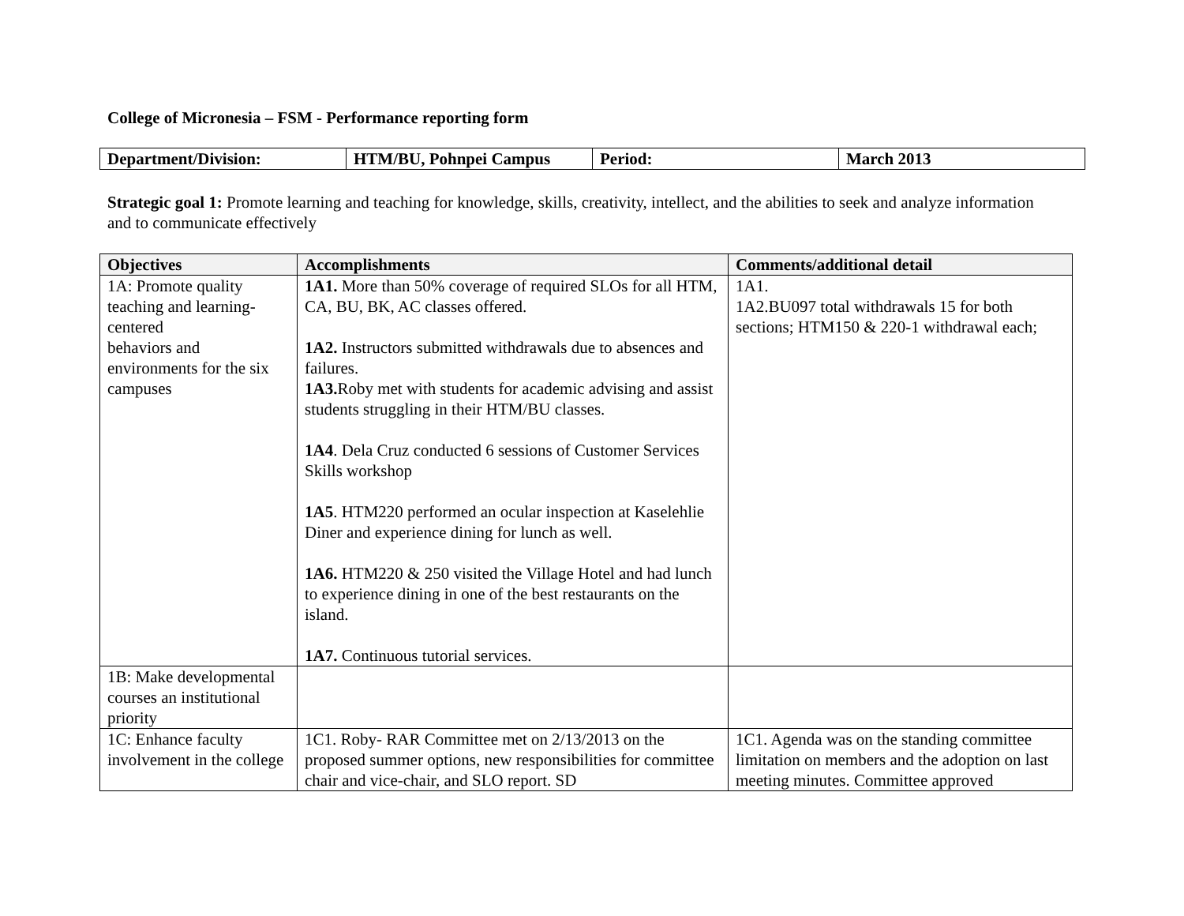College of Micronesia – FSM - Performance reporting form
| Department/Division: | HTM/BU, Pohnpei Campus | Period: | March 2013 |
Strategic goal 1: Promote learning and teaching for knowledge, skills, creativity, intellect, and the abilities to seek and analyze information and to communicate effectively
| Objectives | Accomplishments | Comments/additional detail |
| --- | --- | --- |
| 1A: Promote quality teaching and learning-centered behaviors and environments for the six campuses | 1A1. More than 50% coverage of required SLOs for all HTM, CA, BU, BK, AC classes offered. 1A2. Instructors submitted withdrawals due to absences and failures. 1A3. Roby met with students for academic advising and assist students struggling in their HTM/BU classes. 1A4 . Dela Cruz conducted 6 sessions of Customer Services Skills workshop 1A5 . HTM220 performed an ocular inspection at Kaselehlie Diner and experience dining for lunch as well. 1A6. HTM220 & 250 visited the Village Hotel and had lunch to experience dining in one of the best restaurants on the island. 1A7. Continuous tutorial services. | 1A1. 1A2.BU097 total withdrawals 15 for both sections; HTM150 & 220-1 withdrawal each; |
| 1B: Make developmental courses an institutional priority | | |
| 1C: Enhance faculty involvement in the college | 1C1. Roby- RAR Committee met on 2/13/2013 on the proposed summer options, new responsibilities for committee chair and vice-chair, and SLO report. SD | 1C1. Agenda was on the standing committee limitation on members and the adoption on last meeting minutes. Committee approved |